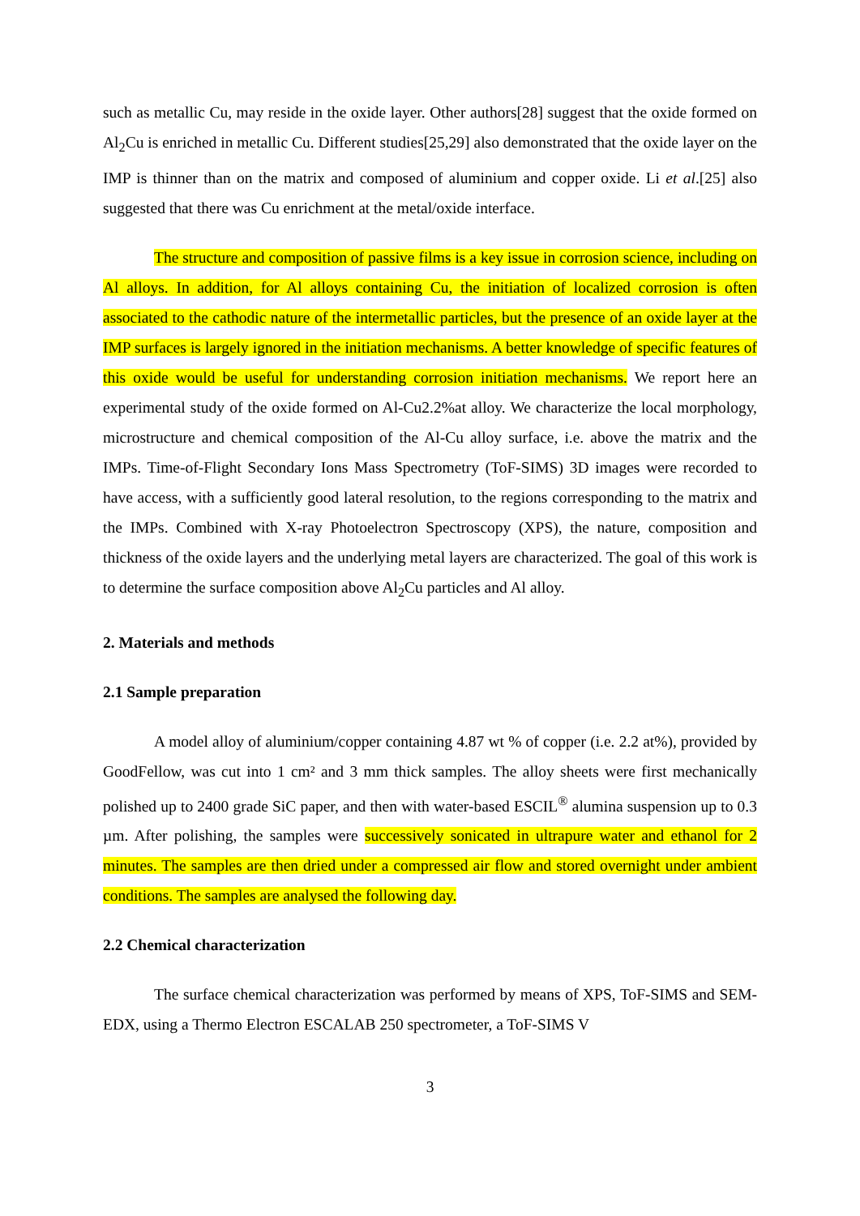such as metallic Cu, may reside in the oxide layer. Other authors[28] suggest that the oxide formed on Al<sub>2</sub>Cu is enriched in metallic Cu. Different studies[25,29] also demonstrated that the oxide layer on the IMP is thinner than on the matrix and composed of aluminium and copper oxide. Li et al.[25] also suggested that there was Cu enrichment at the metal/oxide interface.
The structure and composition of passive films is a key issue in corrosion science, including on Al alloys. In addition, for Al alloys containing Cu, the initiation of localized corrosion is often associated to the cathodic nature of the intermetallic particles, but the presence of an oxide layer at the IMP surfaces is largely ignored in the initiation mechanisms. A better knowledge of specific features of this oxide would be useful for understanding corrosion initiation mechanisms. We report here an experimental study of the oxide formed on Al-Cu2.2%at alloy. We characterize the local morphology, microstructure and chemical composition of the Al-Cu alloy surface, i.e. above the matrix and the IMPs. Time-of-Flight Secondary Ions Mass Spectrometry (ToF-SIMS) 3D images were recorded to have access, with a sufficiently good lateral resolution, to the regions corresponding to the matrix and the IMPs. Combined with X-ray Photoelectron Spectroscopy (XPS), the nature, composition and thickness of the oxide layers and the underlying metal layers are characterized. The goal of this work is to determine the surface composition above Al<sub>2</sub>Cu particles and Al alloy.
2. Materials and methods
2.1 Sample preparation
A model alloy of aluminium/copper containing 4.87 wt % of copper (i.e. 2.2 at%), provided by GoodFellow, was cut into 1 cm² and 3 mm thick samples. The alloy sheets were first mechanically polished up to 2400 grade SiC paper, and then with water-based ESCIL<sup>®</sup> alumina suspension up to 0.3 µm. After polishing, the samples were successively sonicated in ultrapure water and ethanol for 2 minutes. The samples are then dried under a compressed air flow and stored overnight under ambient conditions. The samples are analysed the following day.
2.2 Chemical characterization
The surface chemical characterization was performed by means of XPS, ToF-SIMS and SEM-EDX, using a Thermo Electron ESCALAB 250 spectrometer, a ToF-SIMS V
3